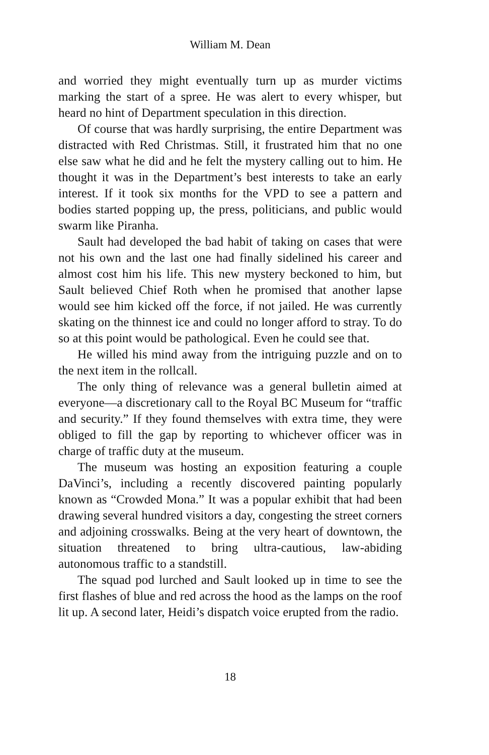William M. Dean
and worried they might eventually turn up as murder victims marking the start of a spree. He was alert to every whisper, but heard no hint of Department speculation in this direction.
Of course that was hardly surprising, the entire Department was distracted with Red Christmas. Still, it frustrated him that no one else saw what he did and he felt the mystery calling out to him. He thought it was in the Department’s best interests to take an early interest. If it took six months for the VPD to see a pattern and bodies started popping up, the press, politicians, and public would swarm like Piranha.
Sault had developed the bad habit of taking on cases that were not his own and the last one had finally sidelined his career and almost cost him his life. This new mystery beckoned to him, but Sault believed Chief Roth when he promised that another lapse would see him kicked off the force, if not jailed. He was currently skating on the thinnest ice and could no longer afford to stray. To do so at this point would be pathological. Even he could see that.
He willed his mind away from the intriguing puzzle and on to the next item in the rollcall.
The only thing of relevance was a general bulletin aimed at everyone—a discretionary call to the Royal BC Museum for “traffic and security.” If they found themselves with extra time, they were obliged to fill the gap by reporting to whichever officer was in charge of traffic duty at the museum.
The museum was hosting an exposition featuring a couple DaVinci’s, including a recently discovered painting popularly known as “Crowded Mona.” It was a popular exhibit that had been drawing several hundred visitors a day, congesting the street corners and adjoining crosswalks. Being at the very heart of downtown, the situation threatened to bring ultra-cautious, law-abiding autonomous traffic to a standstill.
The squad pod lurched and Sault looked up in time to see the first flashes of blue and red across the hood as the lamps on the roof lit up. A second later, Heidi’s dispatch voice erupted from the radio.
18